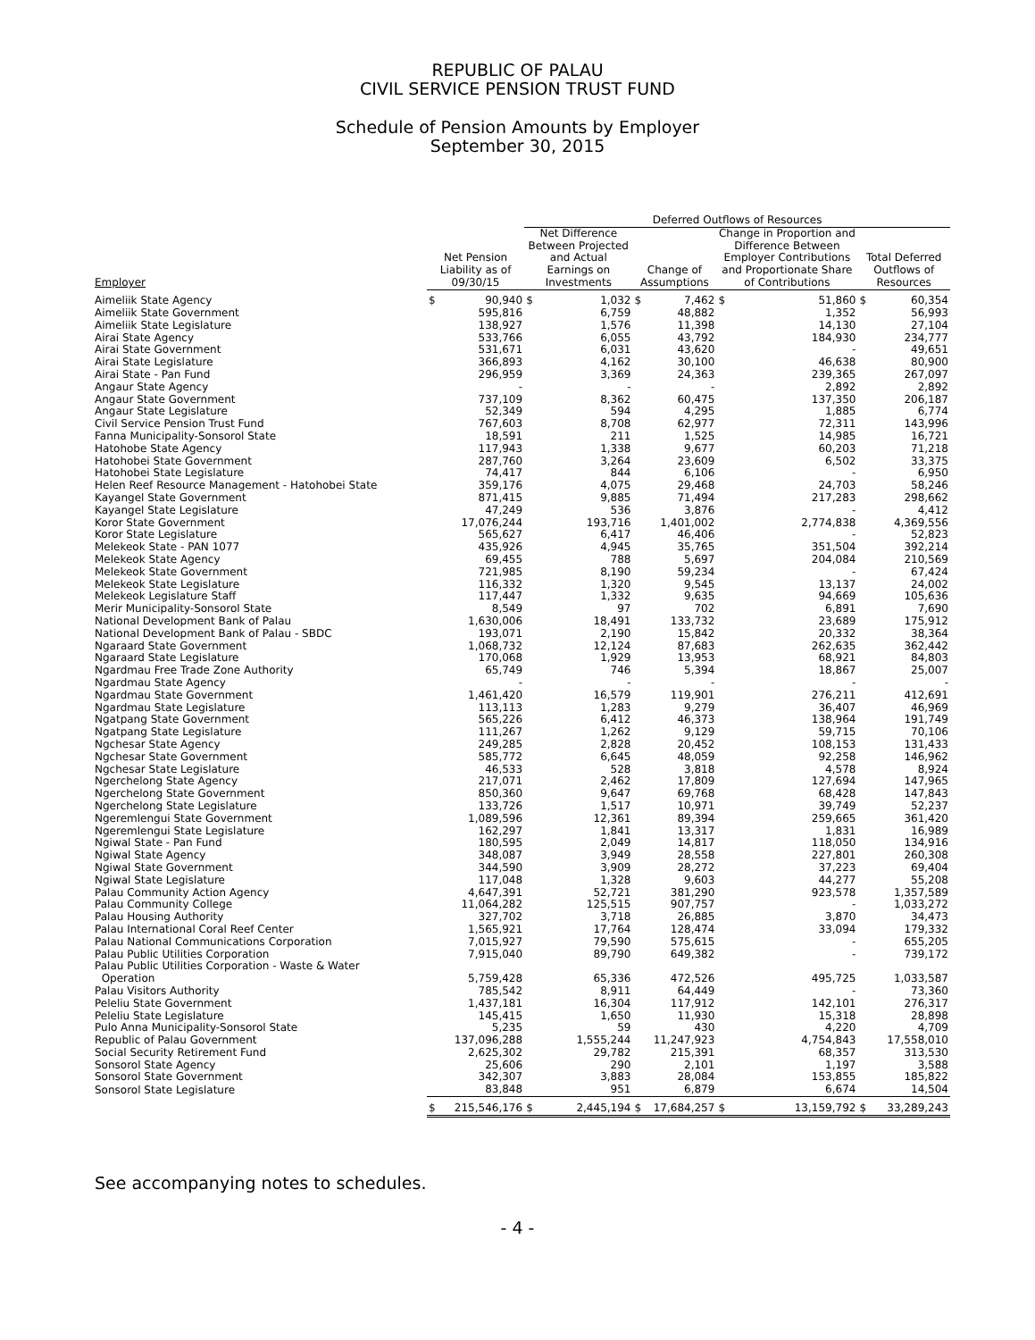REPUBLIC OF PALAU
CIVIL SERVICE PENSION TRUST FUND
Schedule of Pension Amounts by Employer
September 30, 2015
| | | | Deferred Outflows of Resources | | | | | | | |
| --- | --- | --- | --- | --- | --- | --- | --- | --- | --- | --- |
| Employer | Net Pension Liability as of 09/30/15 | | Net Difference Between Projected and Actual Earnings on Investments | | Change of Assumptions | | Change in Proportion and Difference Between Employer Contributions and Proportionate Share of Contributions | | Total Deferred Outflows of Resources | |
| Aimeliik State Agency | $ | 90,940 | $ | 1,032 | $ | 7,462 | $ | 51,860 | $ | 60,354 |
| Aimeliik State Government | | 595,816 | | 6,759 | | 48,882 | | 1,352 | | 56,993 |
| Aimeliik State Legislature | | 138,927 | | 1,576 | | 11,398 | | 14,130 | | 27,104 |
| Airai State Agency | | 533,766 | | 6,055 | | 43,792 | | 184,930 | | 234,777 |
| Airai State Government | | 531,671 | | 6,031 | | 43,620 | | - | | 49,651 |
| Airai State Legislature | | 366,893 | | 4,162 | | 30,100 | | 46,638 | | 80,900 |
| Airai State - Pan Fund | | 296,959 | | 3,369 | | 24,363 | | 239,365 | | 267,097 |
| Angaur State Agency | | - | | - | | - | | 2,892 | | 2,892 |
| Angaur State Government | | 737,109 | | 8,362 | | 60,475 | | 137,350 | | 206,187 |
| Angaur State Legislature | | 52,349 | | 594 | | 4,295 | | 1,885 | | 6,774 |
| Civil Service Pension Trust Fund | | 767,603 | | 8,708 | | 62,977 | | 72,311 | | 143,996 |
| Fanna Municipality-Sonsorol State | | 18,591 | | 211 | | 1,525 | | 14,985 | | 16,721 |
| Hatohobe State Agency | | 117,943 | | 1,338 | | 9,677 | | 60,203 | | 71,218 |
| Hatohobei State Government | | 287,760 | | 3,264 | | 23,609 | | 6,502 | | 33,375 |
| Hatohobei State Legislature | | 74,417 | | 844 | | 6,106 | | - | | 6,950 |
| Helen Reef Resource Management - Hatohobei State | | 359,176 | | 4,075 | | 29,468 | | 24,703 | | 58,246 |
| Kayangel State Government | | 871,415 | | 9,885 | | 71,494 | | 217,283 | | 298,662 |
| Kayangel State Legislature | | 47,249 | | 536 | | 3,876 | | - | | 4,412 |
| Koror State Government | | 17,076,244 | | 193,716 | | 1,401,002 | | 2,774,838 | | 4,369,556 |
| Koror State Legislature | | 565,627 | | 6,417 | | 46,406 | | - | | 52,823 |
| Melekeok State - PAN 1077 | | 435,926 | | 4,945 | | 35,765 | | 351,504 | | 392,214 |
| Melekeok State Agency | | 69,455 | | 788 | | 5,697 | | 204,084 | | 210,569 |
| Melekeok State Government | | 721,985 | | 8,190 | | 59,234 | | - | | 67,424 |
| Melekeok State Legislature | | 116,332 | | 1,320 | | 9,545 | | 13,137 | | 24,002 |
| Melekeok Legislature Staff | | 117,447 | | 1,332 | | 9,635 | | 94,669 | | 105,636 |
| Merir Municipality-Sonsorol State | | 8,549 | | 97 | | 702 | | 6,891 | | 7,690 |
| National Development Bank of Palau | | 1,630,006 | | 18,491 | | 133,732 | | 23,689 | | 175,912 |
| National Development Bank of Palau - SBDC | | 193,071 | | 2,190 | | 15,842 | | 20,332 | | 38,364 |
| Ngaraard State Government | | 1,068,732 | | 12,124 | | 87,683 | | 262,635 | | 362,442 |
| Ngaraard State Legislature | | 170,068 | | 1,929 | | 13,953 | | 68,921 | | 84,803 |
| Ngardmau Free Trade Zone Authority | | 65,749 | | 746 | | 5,394 | | 18,867 | | 25,007 |
| Ngardmau State Agency | | - | | - | | - | | - | | - |
| Ngardmau State Government | | 1,461,420 | | 16,579 | | 119,901 | | 276,211 | | 412,691 |
| Ngardmau State Legislature | | 113,113 | | 1,283 | | 9,279 | | 36,407 | | 46,969 |
| Ngatpang State Government | | 565,226 | | 6,412 | | 46,373 | | 138,964 | | 191,749 |
| Ngatpang State Legislature | | 111,267 | | 1,262 | | 9,129 | | 59,715 | | 70,106 |
| Ngchesar State Agency | | 249,285 | | 2,828 | | 20,452 | | 108,153 | | 131,433 |
| Ngchesar State Government | | 585,772 | | 6,645 | | 48,059 | | 92,258 | | 146,962 |
| Ngchesar State Legislature | | 46,533 | | 528 | | 3,818 | | 4,578 | | 8,924 |
| Ngerchelong State Agency | | 217,071 | | 2,462 | | 17,809 | | 127,694 | | 147,965 |
| Ngerchelong State Government | | 850,360 | | 9,647 | | 69,768 | | 68,428 | | 147,843 |
| Ngerchelong State Legislature | | 133,726 | | 1,517 | | 10,971 | | 39,749 | | 52,237 |
| Ngeremlengui State Government | | 1,089,596 | | 12,361 | | 89,394 | | 259,665 | | 361,420 |
| Ngeremlengui State Legislature | | 162,297 | | 1,841 | | 13,317 | | 1,831 | | 16,989 |
| Ngiwal State - Pan Fund | | 180,595 | | 2,049 | | 14,817 | | 118,050 | | 134,916 |
| Ngiwal State Agency | | 348,087 | | 3,949 | | 28,558 | | 227,801 | | 260,308 |
| Ngiwal State Government | | 344,590 | | 3,909 | | 28,272 | | 37,223 | | 69,404 |
| Ngiwal State Legislature | | 117,048 | | 1,328 | | 9,603 | | 44,277 | | 55,208 |
| Palau Community Action Agency | | 4,647,391 | | 52,721 | | 381,290 | | 923,578 | | 1,357,589 |
| Palau Community College | | 11,064,282 | | 125,515 | | 907,757 | | - | | 1,033,272 |
| Palau Housing Authority | | 327,702 | | 3,718 | | 26,885 | | 3,870 | | 34,473 |
| Palau International Coral Reef Center | | 1,565,921 | | 17,764 | | 128,474 | | 33,094 | | 179,332 |
| Palau National Communications Corporation | | 7,015,927 | | 79,590 | | 575,615 | | - | | 655,205 |
| Palau Public Utilities Corporation | | 7,915,040 | | 89,790 | | 649,382 | | - | | 739,172 |
| Palau Public Utilities Corporation - Waste & Water Operation | | 5,759,428 | | 65,336 | | 472,526 | | 495,725 | | 1,033,587 |
| Palau Visitors Authority | | 785,542 | | 8,911 | | 64,449 | | - | | 73,360 |
| Peleliu State Government | | 1,437,181 | | 16,304 | | 117,912 | | 142,101 | | 276,317 |
| Peleliu State Legislature | | 145,415 | | 1,650 | | 11,930 | | 15,318 | | 28,898 |
| Pulo Anna Municipality-Sonsorol State | | 5,235 | | 59 | | 430 | | 4,220 | | 4,709 |
| Republic of Palau Government | | 137,096,288 | | 1,555,244 | | 11,247,923 | | 4,754,843 | | 17,558,010 |
| Social Security Retirement Fund | | 2,625,302 | | 29,782 | | 215,391 | | 68,357 | | 313,530 |
| Sonsorol State Agency | | 25,606 | | 290 | | 2,101 | | 1,197 | | 3,588 |
| Sonsorol State Government | | 342,307 | | 3,883 | | 28,084 | | 153,855 | | 185,822 |
| Sonsorol State Legislature | | 83,848 | | 951 | | 6,879 | | 6,674 | | 14,504 |
| | $ | 215,546,176 | $ | 2,445,194 | $ | 17,684,257 | $ | 13,159,792 | $ | 33,289,243 |
See accompanying notes to schedules.
- 4 -